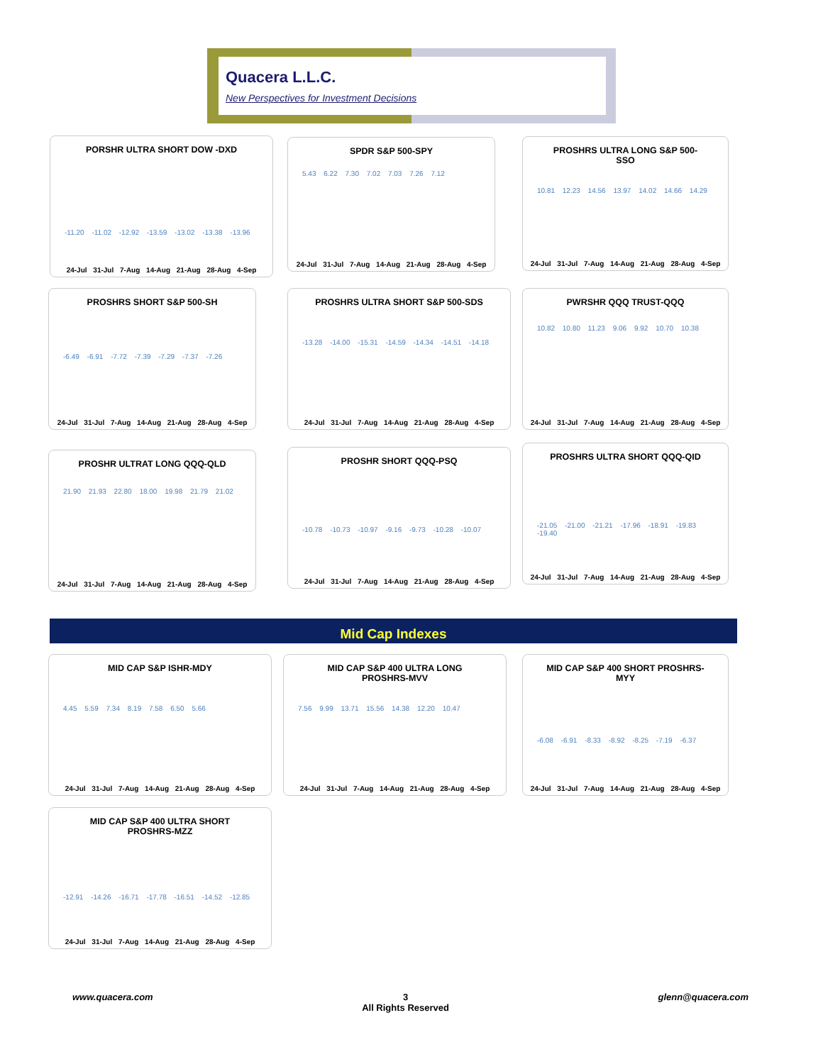Quacera L.L.C.
New Perspectives for Investment Decisions
PORSHR ULTRA SHORT DOW -DXD
-11.20 -11.02 -12.92 -13.59 -13.02 -13.38 -13.96
24-Jul 31-Jul 7-Aug 14-Aug 21-Aug 28-Aug 4-Sep
SPDR S&P 500-SPY
5.43 6.22 7.30 7.02 7.03 7.26 7.12
24-Jul 31-Jul 7-Aug 14-Aug 21-Aug 28-Aug 4-Sep
PROSHRS ULTRA LONG S&P 500-
SSO
10.81 12.23 14.56 13.97 14.02 14.66 14.29
24-Jul 31-Jul 7-Aug 14-Aug 21-Aug 28-Aug 4-Sep
PROSHRS SHORT S&P 500-SH
-6.49 -6.91 -7.72 -7.39 -7.29 -7.37 -7.26
24-Jul 31-Jul 7-Aug 14-Aug 21-Aug 28-Aug 4-Sep
PROSHRS ULTRA SHORT S&P 500-SDS
-13.28 -14.00 -15.31 -14.59 -14.34 -14.51 -14.18
24-Jul 31-Jul 7-Aug 14-Aug 21-Aug 28-Aug 4-Sep
PWRSHR QQQ TRUST-QQQ
10.82 10.80 11.23 9.06 9.92 10.70 10.38
24-Jul 31-Jul 7-Aug 14-Aug 21-Aug 28-Aug 4-Sep
PROSHR ULTRAT LONG QQQ-QLD
21.90 21.93 22.80 18.00 19.98 21.79 21.02
24-Jul 31-Jul 7-Aug 14-Aug 21-Aug 28-Aug 4-Sep
PROSHR SHORT QQQ-PSQ
-10.78 -10.73 -10.97 -9.16 -9.73 -10.28 -10.07
24-Jul 31-Jul 7-Aug 14-Aug 21-Aug 28-Aug 4-Sep
PROSHRS ULTRA SHORT QQQ-QID
-21.05 -21.00 -21.21 -17.96 -18.91 -19.83 -19.40
24-Jul 31-Jul 7-Aug 14-Aug 21-Aug 28-Aug 4-Sep
Mid Cap Indexes
MID CAP S&P ISHR-MDY
4.45 5.59 7.34 8.19 7.58 6.50 5.66
24-Jul 31-Jul 7-Aug 14-Aug 21-Aug 28-Aug 4-Sep
MID CAP S&P 400 ULTRA LONG
PROSHRS-MVV
7.56 9.99 13.71 15.56 14.38 12.20 10.47
24-Jul 31-Jul 7-Aug 14-Aug 21-Aug 28-Aug 4-Sep
MID CAP S&P 400 SHORT PROSHRS-
MYY
-6.08 -6.91 -8.33 -8.92 -8.25 -7.19 -6.37
24-Jul 31-Jul 7-Aug 14-Aug 21-Aug 28-Aug 4-Sep
MID CAP S&P 400 ULTRA SHORT
PROSHRS-MZZ
-12.91 -14.26 -16.71 -17.78 -16.51 -14.52 -12.85
24-Jul 31-Jul 7-Aug 14-Aug 21-Aug 28-Aug 4-Sep
www.quacera.com 3
All Rights Reserved glenn@quacera.com